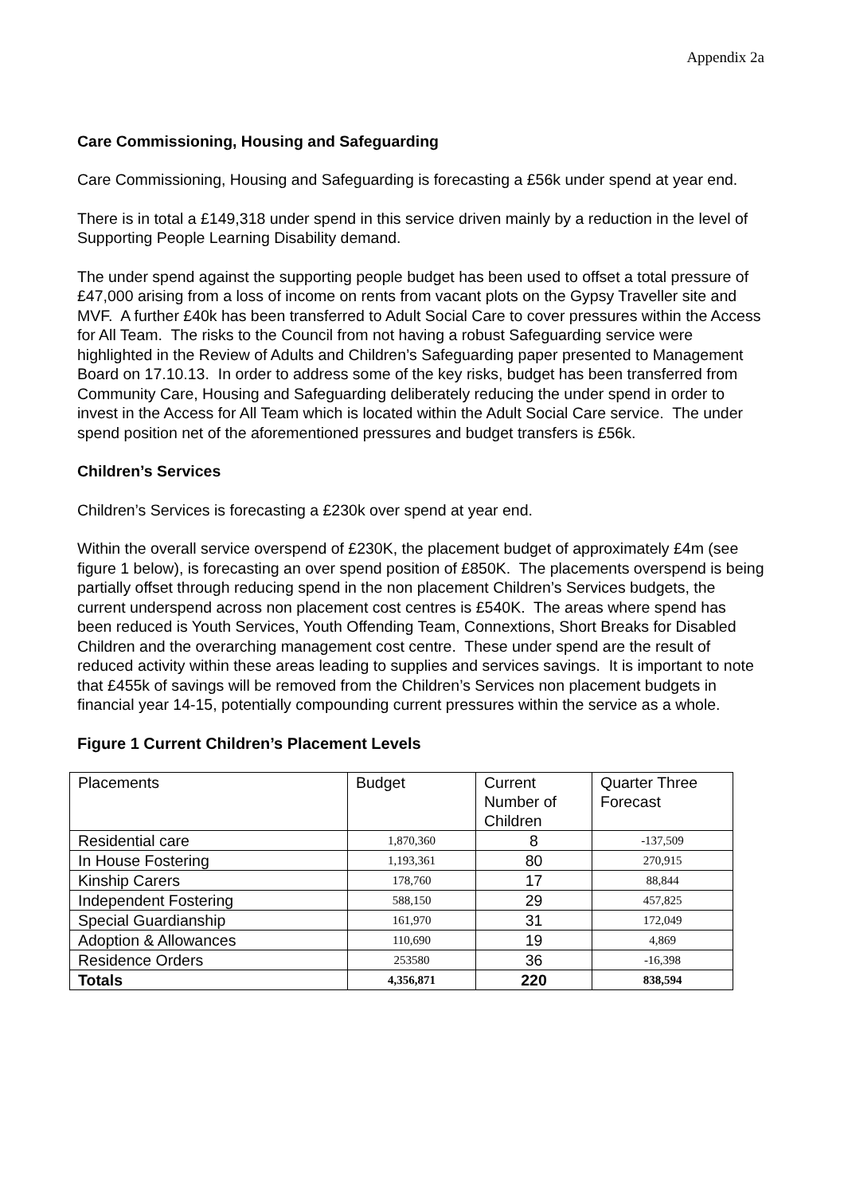Appendix 2a
Care Commissioning, Housing and Safeguarding
Care Commissioning, Housing and Safeguarding is forecasting a £56k under spend at year end.
There is in total a £149,318 under spend in this service driven mainly by a reduction in the level of Supporting People Learning Disability demand.
The under spend against the supporting people budget has been used to offset a total pressure of £47,000 arising from a loss of income on rents from vacant plots on the Gypsy Traveller site and MVF. A further £40k has been transferred to Adult Social Care to cover pressures within the Access for All Team. The risks to the Council from not having a robust Safeguarding service were highlighted in the Review of Adults and Children’s Safeguarding paper presented to Management Board on 17.10.13. In order to address some of the key risks, budget has been transferred from Community Care, Housing and Safeguarding deliberately reducing the under spend in order to invest in the Access for All Team which is located within the Adult Social Care service. The under spend position net of the aforementioned pressures and budget transfers is £56k.
Children’s Services
Children’s Services is forecasting a £230k over spend at year end.
Within the overall service overspend of £230K, the placement budget of approximately £4m (see figure 1 below), is forecasting an over spend position of £850K. The placements overspend is being partially offset through reducing spend in the non placement Children’s Services budgets, the current underspend across non placement cost centres is £540K. The areas where spend has been reduced is Youth Services, Youth Offending Team, Connextions, Short Breaks for Disabled Children and the overarching management cost centre. These under spend are the result of reduced activity within these areas leading to supplies and services savings. It is important to note that £455k of savings will be removed from the Children’s Services non placement budgets in financial year 14-15, potentially compounding current pressures within the service as a whole.
Figure 1 Current Children’s Placement Levels
| Placements | Budget | Current Number of Children | Quarter Three Forecast |
| --- | --- | --- | --- |
| Residential care | 1,870,360 | 8 | -137,509 |
| In House Fostering | 1,193,361 | 80 | 270,915 |
| Kinship Carers | 178,760 | 17 | 88,844 |
| Independent Fostering | 588,150 | 29 | 457,825 |
| Special Guardianship | 161,970 | 31 | 172,049 |
| Adoption & Allowances | 110,690 | 19 | 4,869 |
| Residence Orders | 253580 | 36 | -16,398 |
| Totals | 4,356,871 | 220 | 838,594 |